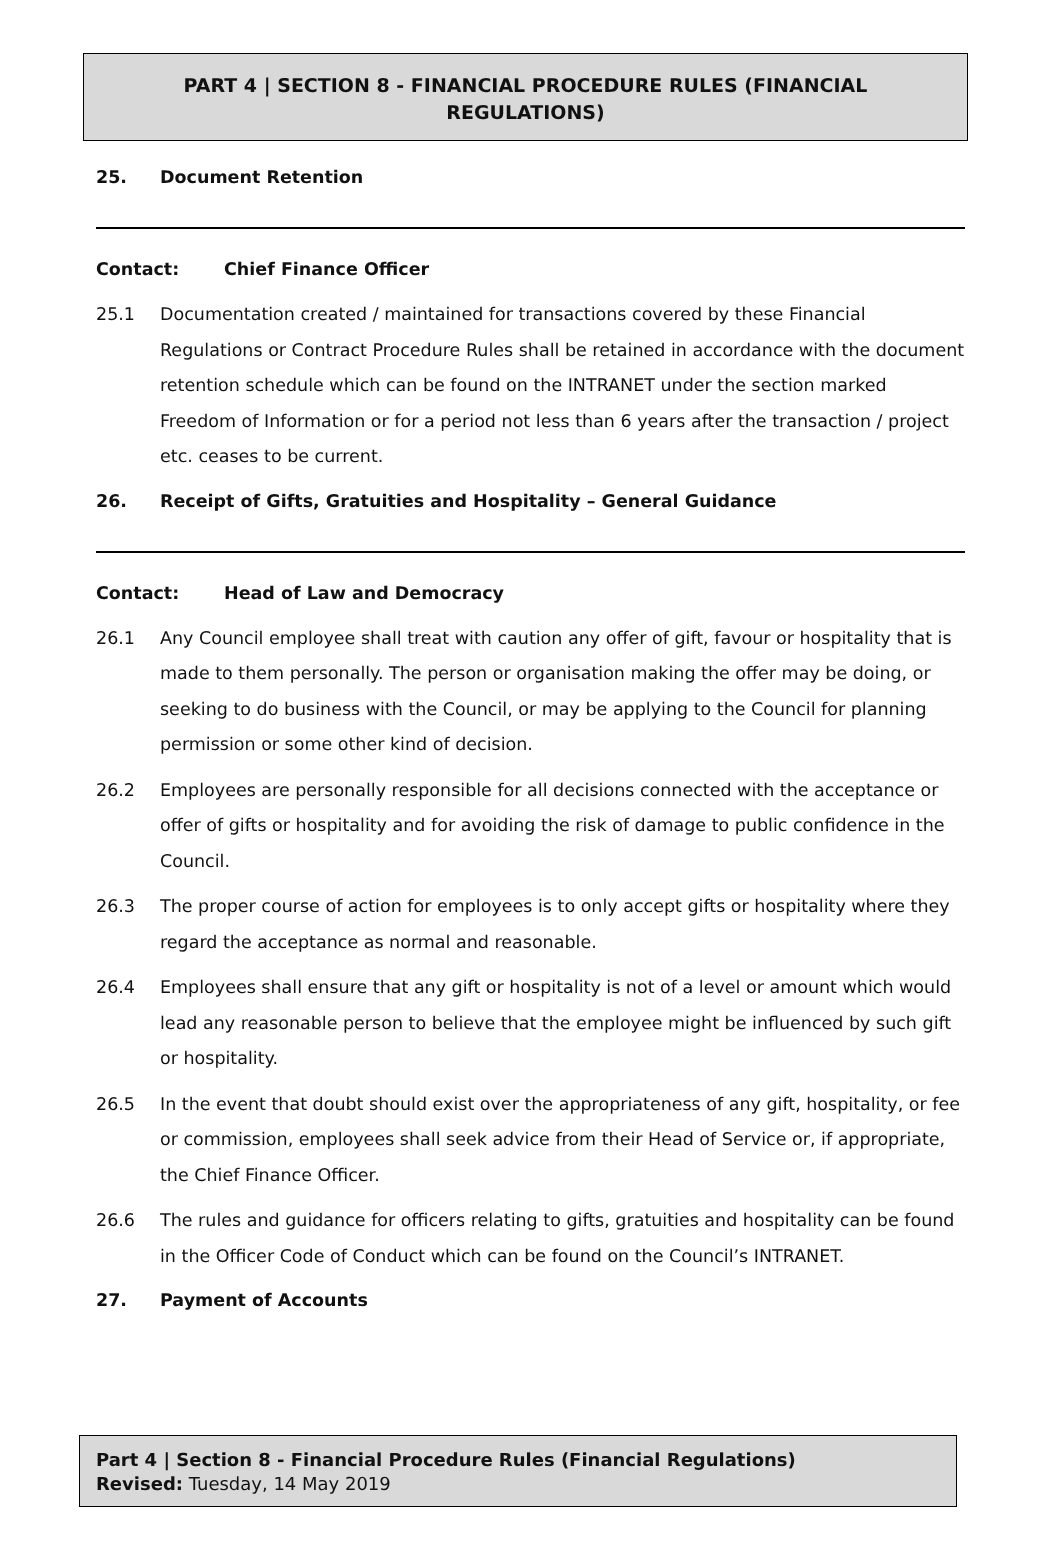PART 4 | SECTION 8 - FINANCIAL PROCEDURE RULES (FINANCIAL REGULATIONS)
25. Document Retention
Contact: Chief Finance Officer
25.1 Documentation created / maintained for transactions covered by these Financial Regulations or Contract Procedure Rules shall be retained in accordance with the document retention schedule which can be found on the INTRANET under the section marked Freedom of Information or for a period not less than 6 years after the transaction / project etc. ceases to be current.
26. Receipt of Gifts, Gratuities and Hospitality – General Guidance
Contact: Head of Law and Democracy
26.1 Any Council employee shall treat with caution any offer of gift, favour or hospitality that is made to them personally. The person or organisation making the offer may be doing, or seeking to do business with the Council, or may be applying to the Council for planning permission or some other kind of decision.
26.2 Employees are personally responsible for all decisions connected with the acceptance or offer of gifts or hospitality and for avoiding the risk of damage to public confidence in the Council.
26.3 The proper course of action for employees is to only accept gifts or hospitality where they regard the acceptance as normal and reasonable.
26.4 Employees shall ensure that any gift or hospitality is not of a level or amount which would lead any reasonable person to believe that the employee might be influenced by such gift or hospitality.
26.5 In the event that doubt should exist over the appropriateness of any gift, hospitality, or fee or commission, employees shall seek advice from their Head of Service or, if appropriate, the Chief Finance Officer.
26.6 The rules and guidance for officers relating to gifts, gratuities and hospitality can be found in the Officer Code of Conduct which can be found on the Council’s INTRANET.
27. Payment of Accounts
Part 4 | Section 8 - Financial Procedure Rules (Financial Regulations)
Revised: Tuesday, 14 May 2019